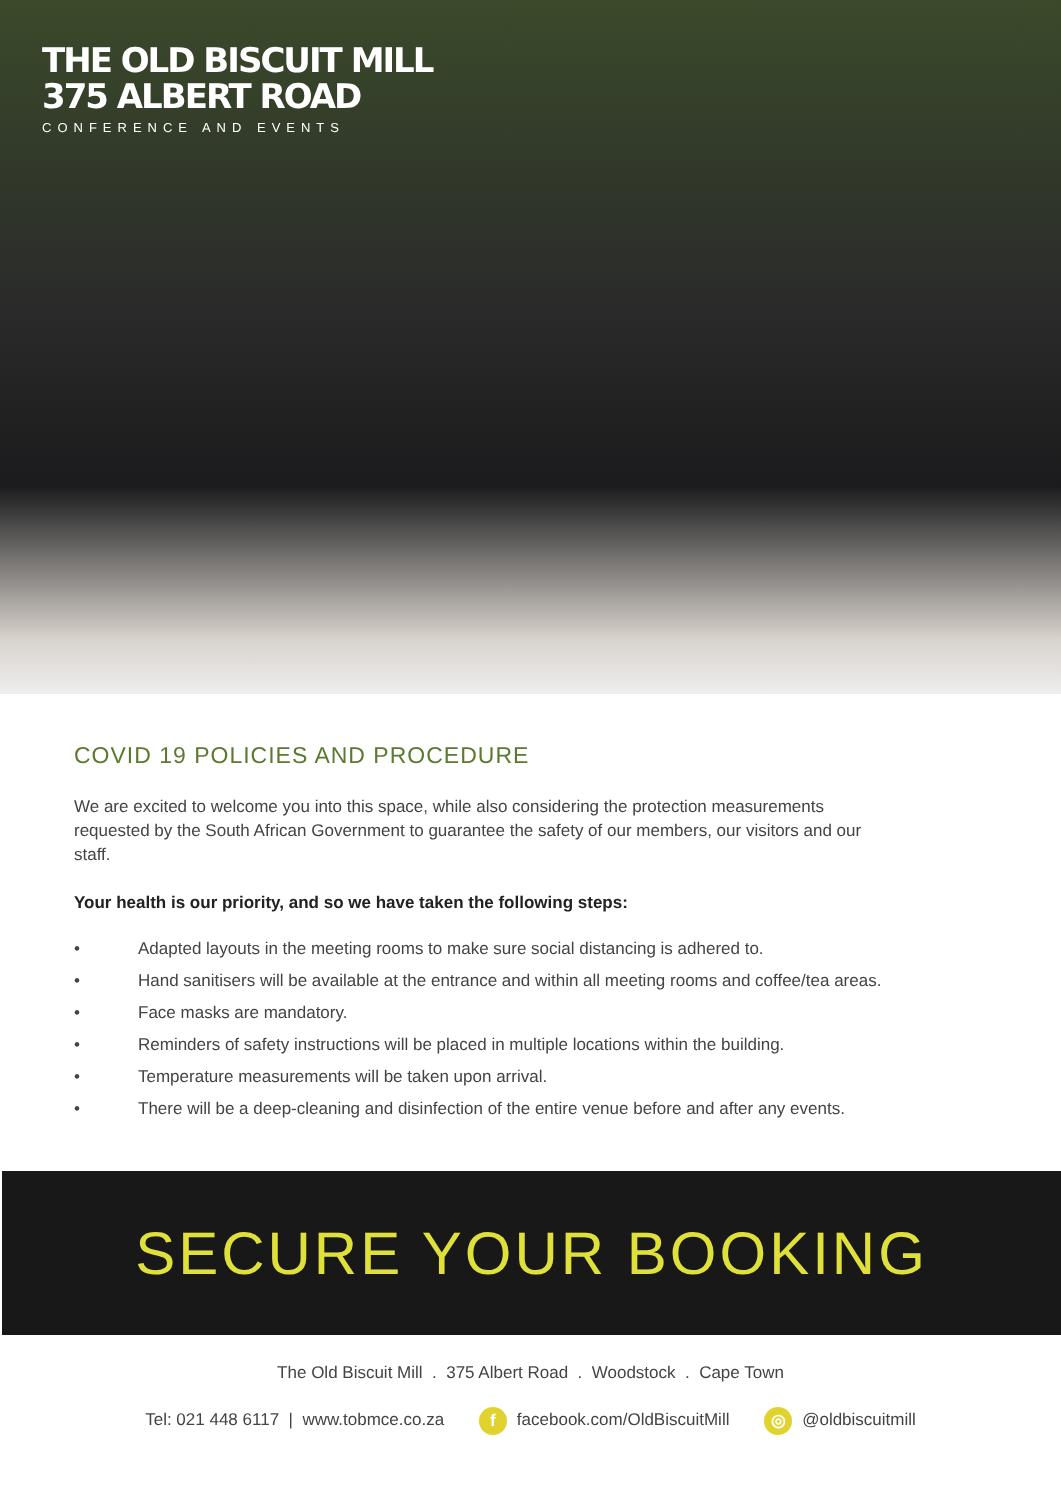THE OLD BISCUIT MILL
375 ALBERT ROAD
CONFERENCE AND EVENTS
COVID 19 POLICIES AND PROCEDURE
We are excited to welcome you into this space, while also considering the protection measurements requested by the South African Government to guarantee the safety of our members, our visitors and our staff.
Your health is our priority, and so we have taken the following steps:
• Adapted layouts in the meeting rooms to make sure social distancing is adhered to.
• Hand sanitisers will be available at the entrance and within all meeting rooms and coffee/tea areas.
• Face masks are mandatory.
• Reminders of safety instructions will be placed in multiple locations within the building.
• Temperature measurements will be taken upon arrival.
• There will be a deep-cleaning and disinfection of the entire venue before and after any events.
SECURE YOUR BOOKING
The Old Biscuit Mill . 375 Albert Road . Woodstock . Cape Town
Tel: 021 448 6117 | www.tobmce.co.za f facebook.com/OldBiscuitMill ◎ @oldbiscuitmill